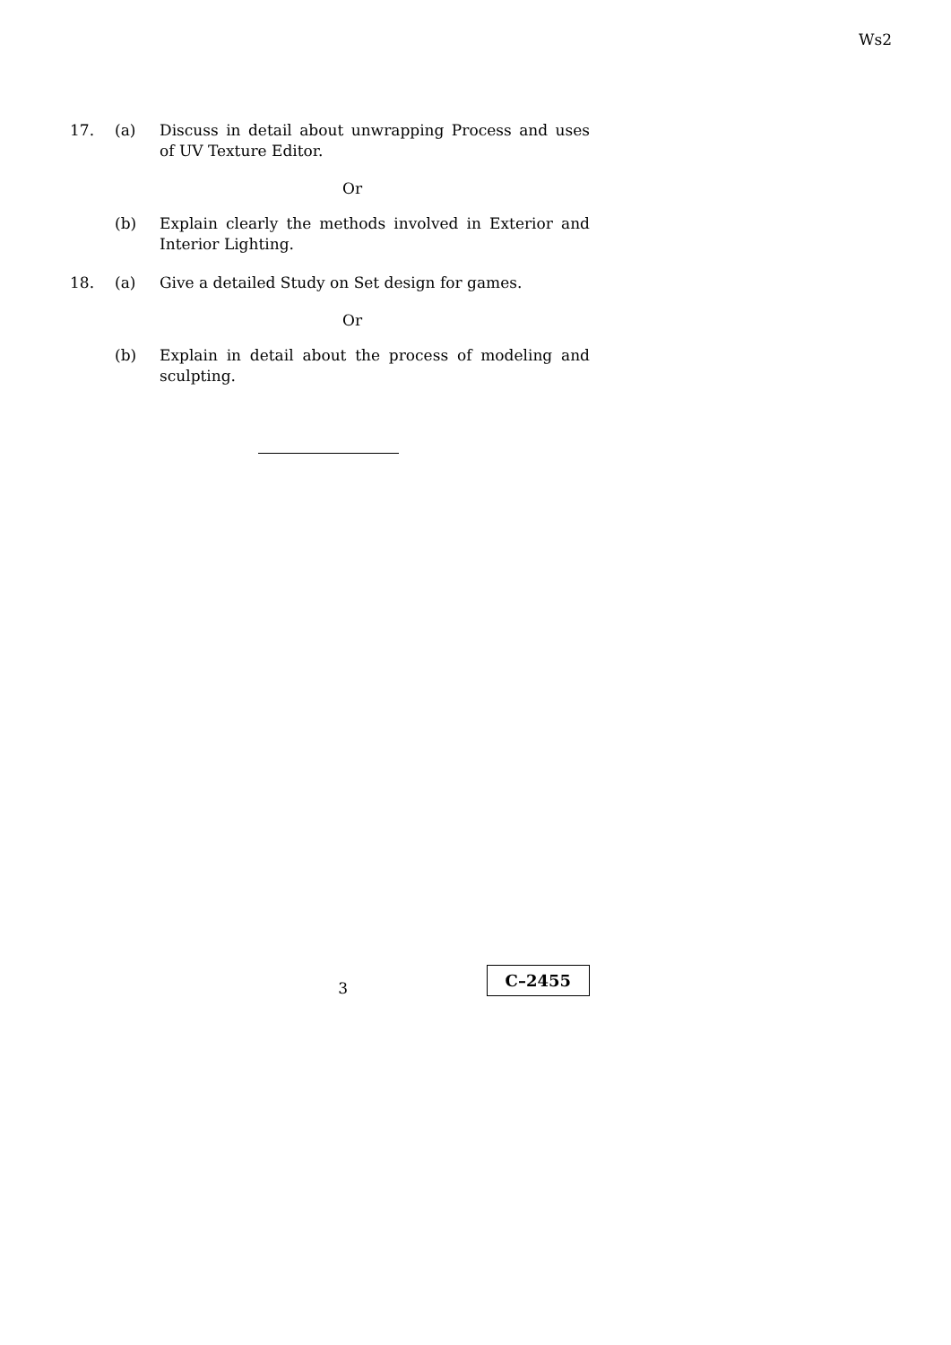Ws2
17. (a) Discuss in detail about unwrapping Process and uses of UV Texture Editor.
Or
(b) Explain clearly the methods involved in Exterior and Interior Lighting.
18. (a) Give a detailed Study on Set design for games.
Or
(b) Explain in detail about the process of modeling and sculpting.
3 C–2455